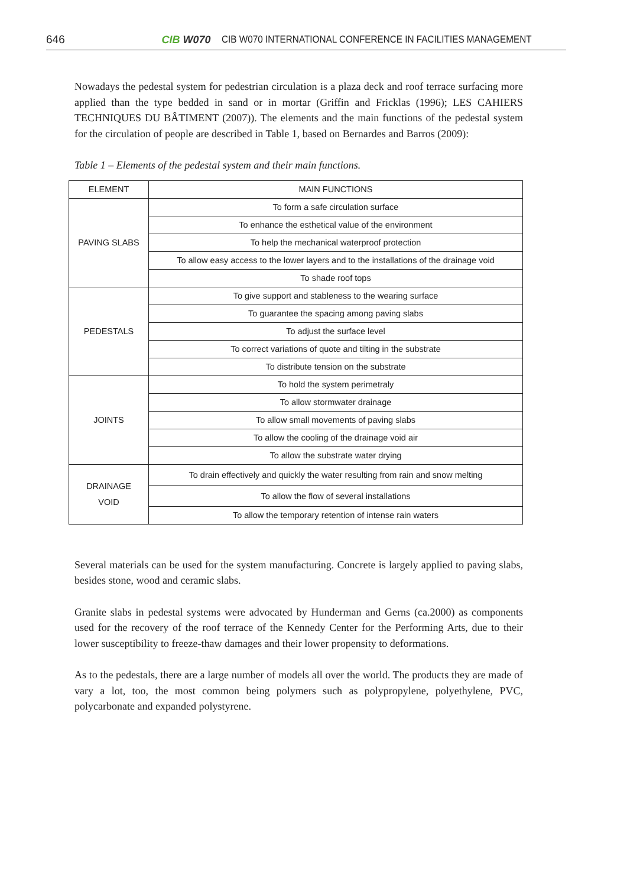646 CIB W070 CIB W070 INTERNATIONAL CONFERENCE IN FACILITIES MANAGEMENT
Nowadays the pedestal system for pedestrian circulation is a plaza deck and roof terrace surfacing more applied than the type bedded in sand or in mortar (Griffin and Fricklas (1996); LES CAHIERS TECHNIQUES DU BÂTIMENT (2007)). The elements and the main functions of the pedestal system for the circulation of people are described in Table 1, based on Bernardes and Barros (2009):
Table 1 – Elements of the pedestal system and their main functions.
| ELEMENT | MAIN FUNCTIONS |
| --- | --- |
| PAVING SLABS | To form a safe circulation surface |
| | To enhance the esthetical value of the environment |
| | To help the mechanical waterproof protection |
| | To allow easy access to the lower layers and to the installations of the drainage void |
| | To shade roof tops |
| PEDESTALS | To give support and stableness to the wearing surface |
| | To guarantee the spacing among paving slabs |
| | To adjust the surface level |
| | To correct variations of quote and tilting in the substrate |
| | To distribute tension on the substrate |
| JOINTS | To hold the system perimetraly |
| | To allow stormwater drainage |
| | To allow small movements of paving slabs |
| | To allow the cooling of the drainage void air |
| | To allow the substrate water drying |
| DRAINAGE VOID | To drain effectively and quickly the water resulting from rain and snow melting |
| | To allow the flow of several installations |
| | To allow the temporary retention of intense rain waters |
Several materials can be used for the system manufacturing. Concrete is largely applied to paving slabs, besides stone, wood and ceramic slabs.
Granite slabs in pedestal systems were advocated by Hunderman and Gerns (ca.2000) as components used for the recovery of the roof terrace of the Kennedy Center for the Performing Arts, due to their lower susceptibility to freeze-thaw damages and their lower propensity to deformations.
As to the pedestals, there are a large number of models all over the world. The products they are made of vary a lot, too, the most common being polymers such as polypropylene, polyethylene, PVC, polycarbonate and expanded polystyrene.